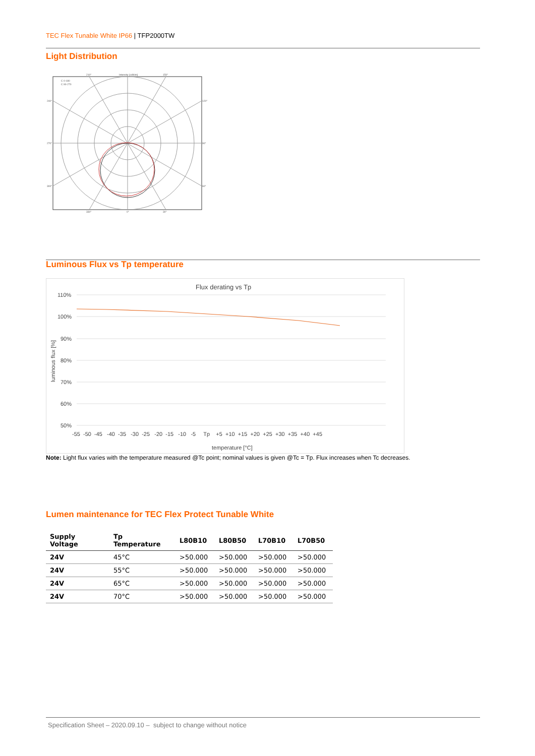TEC Flex Tunable White IP66 | TFP2000TW
Light Distribution
C 0-180
C 90-270
Intensity [cd/klm]
210°
150°
240°
120°
270°
90°
300°
60°
330°
0°
30°
Luminous Flux vs Tp temperature
Flux derating vs Tp
110%
100%
90%
80%
70%
60%
50%
-55 -50 -45 -40 -35 -30 -25 -20 -15 -10 -5 Tp +5 +10 +15 +20 +25 +30 +35 +40 +45
temperature [°C]
luminous flux [%]
Note: Light flux varies with the temperature measured @Tc point; nominal values is given @Tc = Tp. Flux increases when Tc decreases.
Lumen maintenance for TEC Flex Protect Tunable White
| Supply Voltage | Tp Temperature | L80B10 | L80B50 | L70B10 | L70B50 |
| --- | --- | --- | --- | --- | --- |
| 24V | 45°C | >50.000 | >50.000 | >50.000 | >50.000 |
| 24V | 55°C | >50.000 | >50.000 | >50.000 | >50.000 |
| 24V | 65°C | >50.000 | >50.000 | >50.000 | >50.000 |
| 24V | 70°C | >50.000 | >50.000 | >50.000 | >50.000 |
Specification Sheet – 2020.09.10 – subject to change without notice